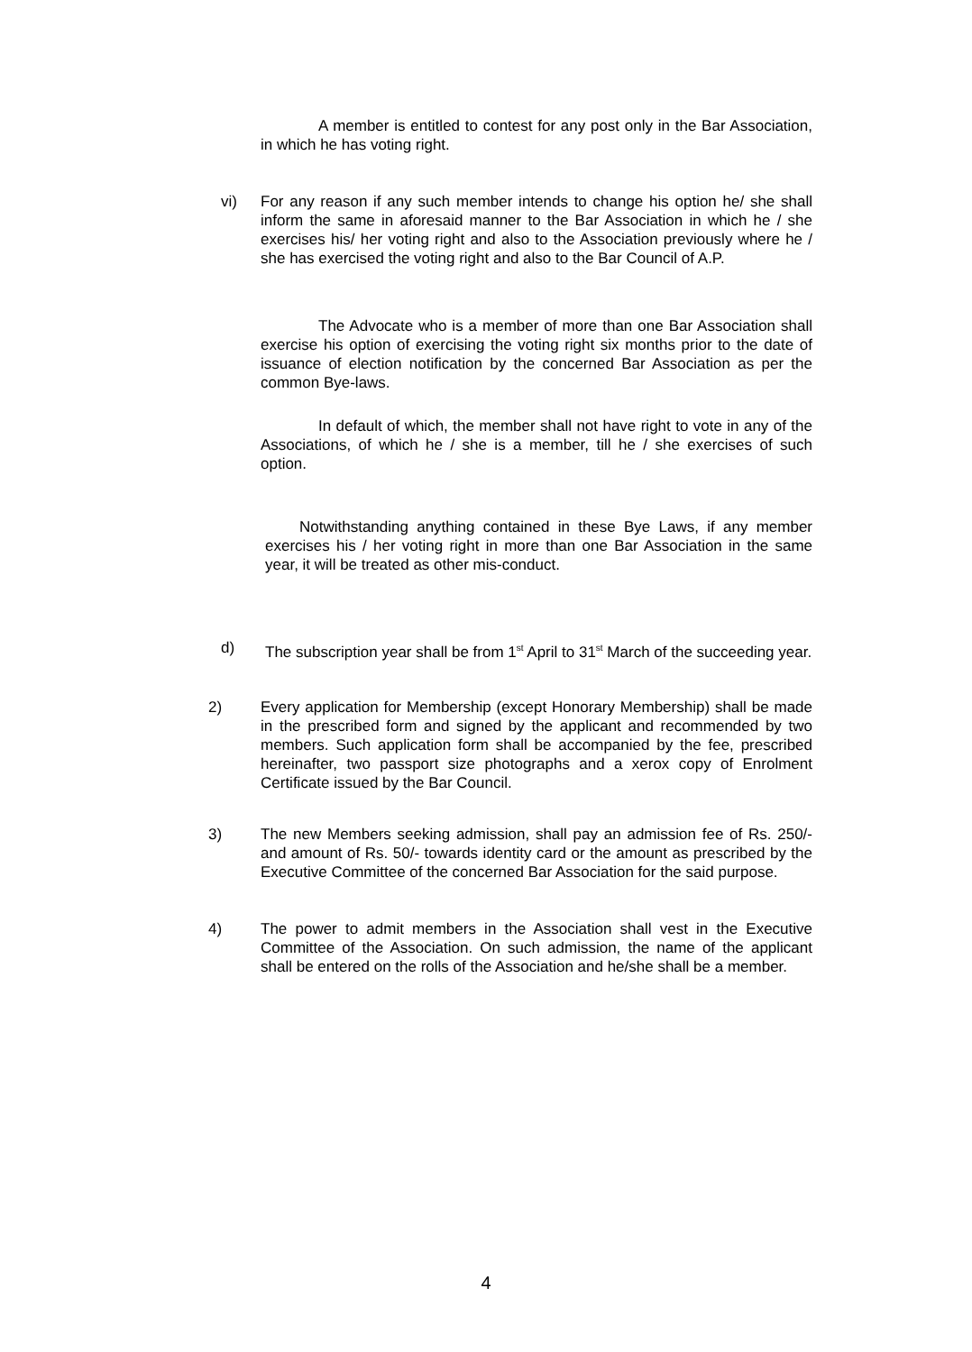A member is entitled to contest for any post only in the Bar Association, in which he has voting right.
vi) For any reason if any such member intends to change his option he/ she shall inform the same in aforesaid manner to the Bar Association in which he / she exercises his/ her voting right and also to the Association previously where he / she has exercised the voting right and also to the Bar Council of A.P.
The Advocate who is a member of more than one Bar Association shall exercise his option of exercising the voting right six months prior to the date of issuance of election notification by the concerned Bar Association as per the common Bye-laws.
In default of which, the member shall not have right to vote in any of the Associations, of which he / she is a member, till he / she exercises of such option.
Notwithstanding anything contained in these Bye Laws, if any member exercises his / her voting right in more than one Bar Association in the same year, it will be treated as other mis-conduct.
d) The subscription year shall be from 1<sup>st</sup> April to 31<sup>st</sup> March of the succeeding year.
2) Every application for Membership (except Honorary Membership) shall be made in the prescribed form and signed by the applicant and recommended by two members. Such application form shall be accompanied by the fee, prescribed hereinafter, two passport size photographs and a xerox copy of Enrolment Certificate issued by the Bar Council.
3) The new Members seeking admission, shall pay an admission fee of Rs. 250/- and amount of Rs. 50/- towards identity card or the amount as prescribed by the Executive Committee of the concerned Bar Association for the said purpose.
4) The power to admit members in the Association shall vest in the Executive Committee of the Association. On such admission, the name of the applicant shall be entered on the rolls of the Association and he/she shall be a member.
4